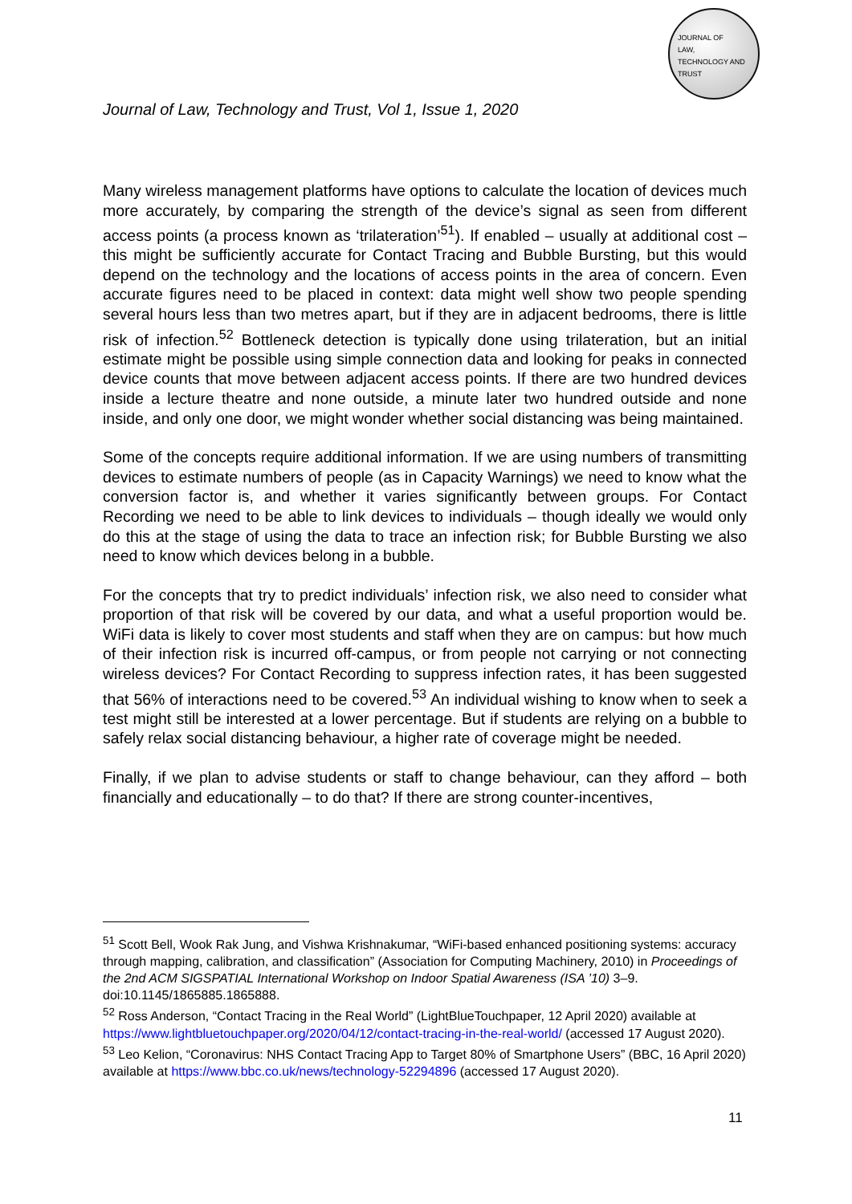JOURNAL OF
LAW,
TECHNOLOGY AND
TRUST
Journal of Law, Technology and Trust, Vol 1, Issue 1, 2020
Many wireless management platforms have options to calculate the location of devices much more accurately, by comparing the strength of the device’s signal as seen from different access points (a process known as ‘trilateration’<sup>51</sup>). If enabled – usually at additional cost – this might be sufficiently accurate for Contact Tracing and Bubble Bursting, but this would depend on the technology and the locations of access points in the area of concern. Even accurate figures need to be placed in context: data might well show two people spending several hours less than two metres apart, but if they are in adjacent bedrooms, there is little risk of infection.<sup>52</sup> Bottleneck detection is typically done using trilateration, but an initial estimate might be possible using simple connection data and looking for peaks in connected device counts that move between adjacent access points. If there are two hundred devices inside a lecture theatre and none outside, a minute later two hundred outside and none inside, and only one door, we might wonder whether social distancing was being maintained.
Some of the concepts require additional information. If we are using numbers of transmitting devices to estimate numbers of people (as in Capacity Warnings) we need to know what the conversion factor is, and whether it varies significantly between groups. For Contact Recording we need to be able to link devices to individuals – though ideally we would only do this at the stage of using the data to trace an infection risk; for Bubble Bursting we also need to know which devices belong in a bubble.
For the concepts that try to predict individuals’ infection risk, we also need to consider what proportion of that risk will be covered by our data, and what a useful proportion would be. WiFi data is likely to cover most students and staff when they are on campus: but how much of their infection risk is incurred off-campus, or from people not carrying or not connecting wireless devices? For Contact Recording to suppress infection rates, it has been suggested that 56% of interactions need to be covered.<sup>53</sup> An individual wishing to know when to seek a test might still be interested at a lower percentage. But if students are relying on a bubble to safely relax social distancing behaviour, a higher rate of coverage might be needed.
Finally, if we plan to advise students or staff to change behaviour, can they afford – both financially and educationally – to do that? If there are strong counter-incentives,
<sup>51</sup> Scott Bell, Wook Rak Jung, and Vishwa Krishnakumar, “WiFi-based enhanced positioning systems: accuracy through mapping, calibration, and classification” (Association for Computing Machinery, 2010) in Proceedings of the 2nd ACM SIGSPATIAL International Workshop on Indoor Spatial Awareness (ISA ’10) 3–9. doi:10.1145/1865885.1865888.
<sup>52</sup> Ross Anderson, “Contact Tracing in the Real World” (LightBlueTouchpaper, 12 April 2020) available at https://www.lightbluetouchpaper.org/2020/04/12/contact-tracing-in-the-real-world/ (accessed 17 August 2020).
<sup>53</sup> Leo Kelion, “Coronavirus: NHS Contact Tracing App to Target 80% of Smartphone Users” (BBC, 16 April 2020) available at https://www.bbc.co.uk/news/technology-52294896 (accessed 17 August 2020).
11